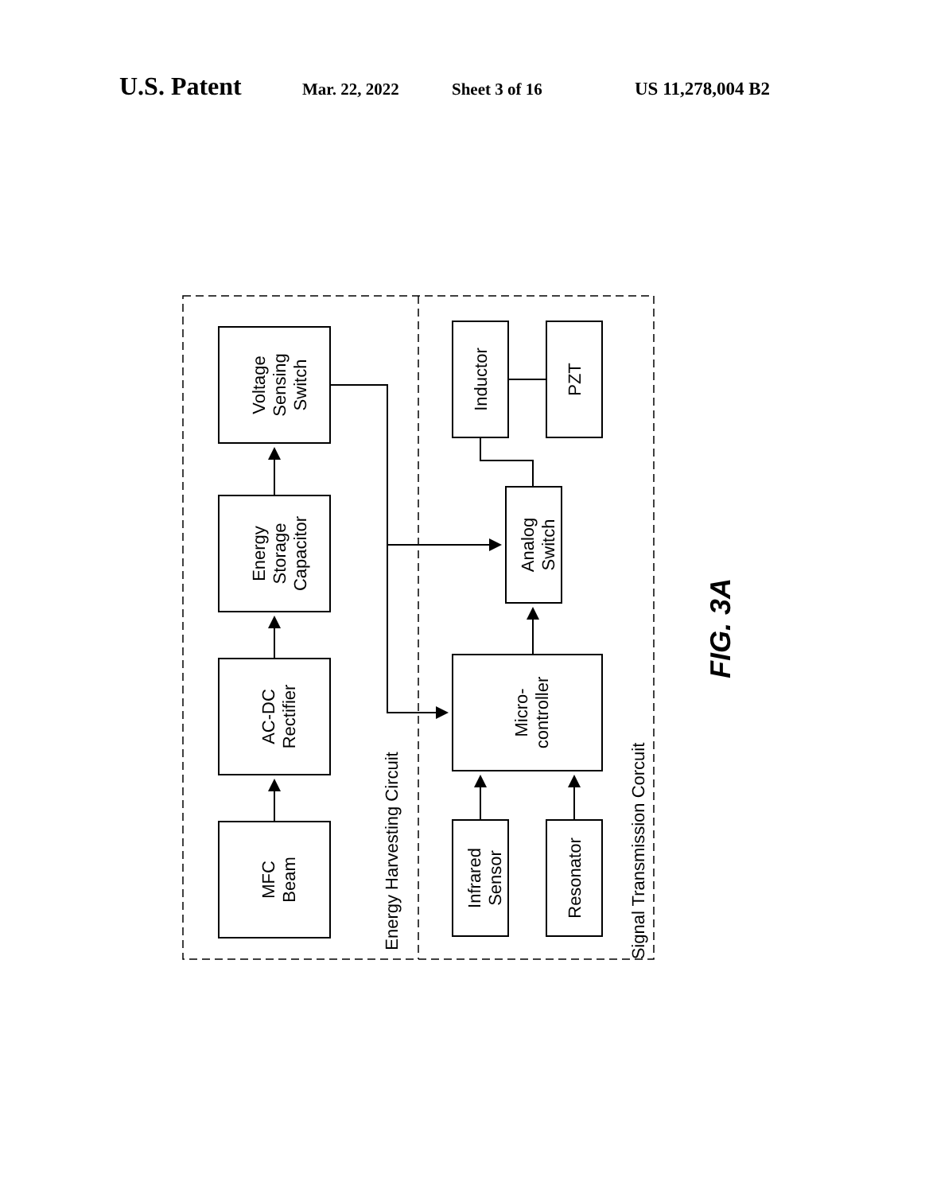U.S. Patent Mar. 22, 2022 Sheet 3 of 16 US 11,278,004 B2
Voltage Sensing Switch
Energy Storage Capacitor
AC-DC Rectifier
MFC Beam
Inductor
PZT
Analog Switch
Micro- controller
Infrared Sensor
Resonator
Energy Harvesting Circuit
Signal Transmission Corcuit
FIG. 3A